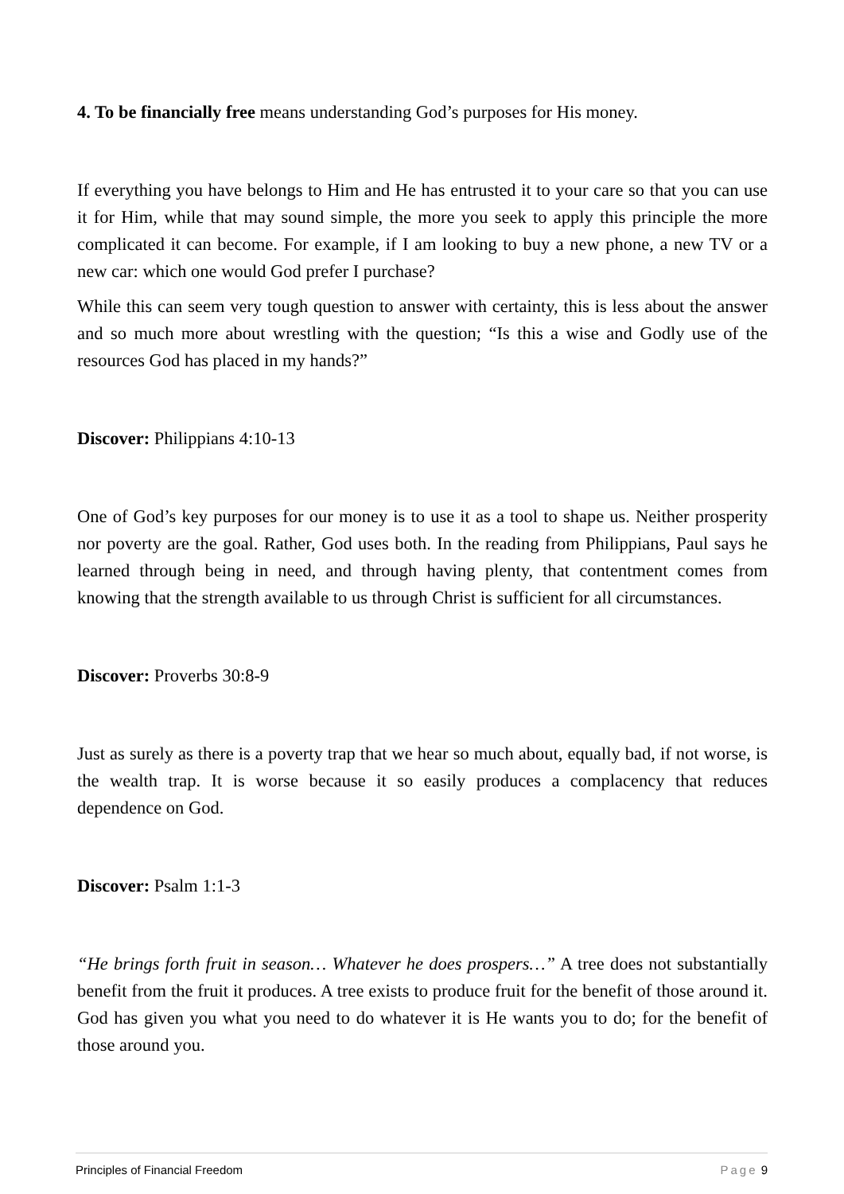4. To be financially free means understanding God’s purposes for His money.
If everything you have belongs to Him and He has entrusted it to your care so that you can use it for Him, while that may sound simple, the more you seek to apply this principle the more complicated it can become. For example, if I am looking to buy a new phone, a new TV or a new car: which one would God prefer I purchase?
While this can seem very tough question to answer with certainty, this is less about the answer and so much more about wrestling with the question; “Is this a wise and Godly use of the resources God has placed in my hands?”
Discover: Philippians 4:10-13
One of God’s key purposes for our money is to use it as a tool to shape us. Neither prosperity nor poverty are the goal. Rather, God uses both. In the reading from Philippians, Paul says he learned through being in need, and through having plenty, that contentment comes from knowing that the strength available to us through Christ is sufficient for all circumstances.
Discover: Proverbs 30:8-9
Just as surely as there is a poverty trap that we hear so much about, equally bad, if not worse, is the wealth trap. It is worse because it so easily produces a complacency that reduces dependence on God.
Discover: Psalm 1:1-3
“He brings forth fruit in season… Whatever he does prospers…” A tree does not substantially benefit from the fruit it produces. A tree exists to produce fruit for the benefit of those around it. God has given you what you need to do whatever it is He wants you to do; for the benefit of those around you.
Principles of Financial Freedom Page 9